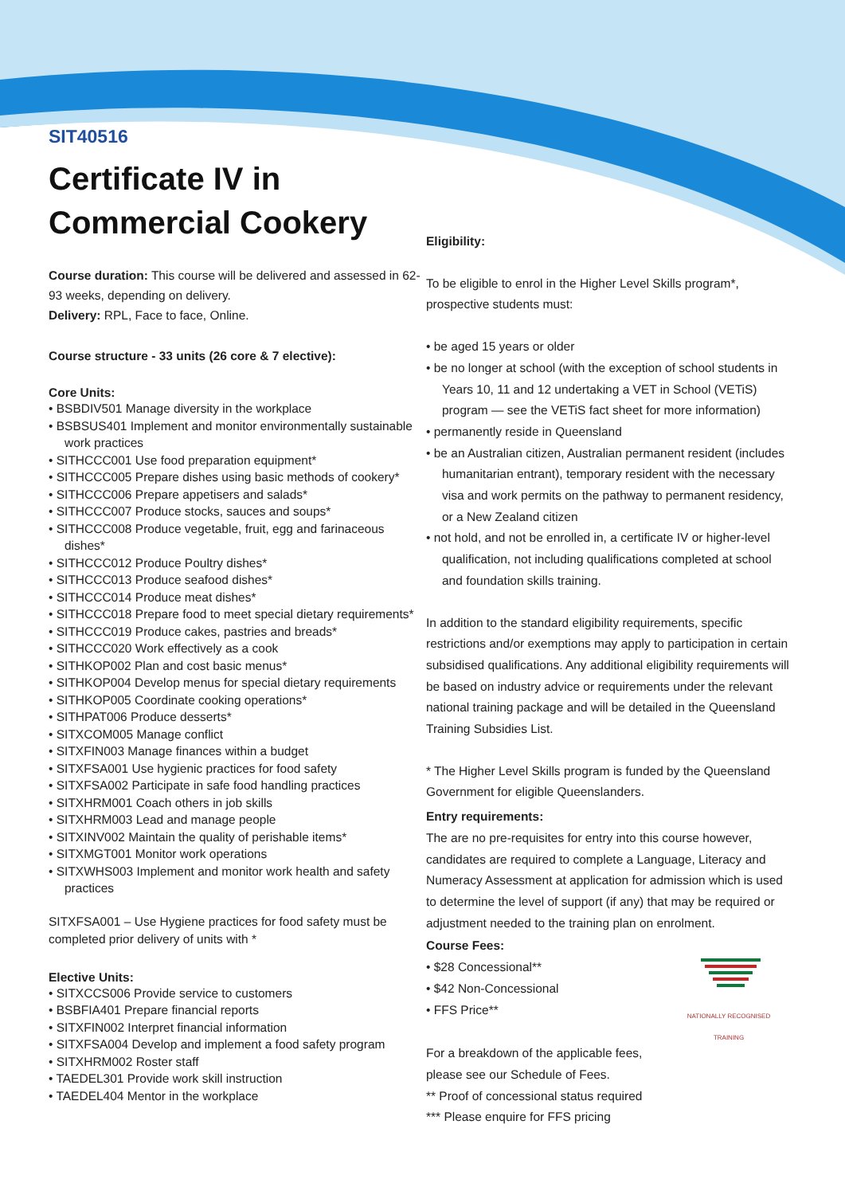SIT40516
Certificate IV in Commercial Cookery
Course duration: This course will be delivered and assessed in 62-93 weeks, depending on delivery.
Delivery: RPL, Face to face, Online.
Course structure - 33 units (26 core & 7 elective):
Core Units:
• BSBDIV501 Manage diversity in the workplace
• BSBSUS401 Implement and monitor environmentally sustainable work practices
• SITHCCC001 Use food preparation equipment*
• SITHCCC005 Prepare dishes using basic methods of cookery*
• SITHCCC006 Prepare appetisers and salads*
• SITHCCC007 Produce stocks, sauces and soups*
• SITHCCC008 Produce vegetable, fruit, egg and farinaceous dishes*
• SITHCCC012 Produce Poultry dishes*
• SITHCCC013 Produce seafood dishes*
• SITHCCC014 Produce meat dishes*
• SITHCCC018 Prepare food to meet special dietary requirements*
• SITHCCC019 Produce cakes, pastries and breads*
• SITHCCC020 Work effectively as a cook
• SITHKOP002 Plan and cost basic menus*
• SITHKOP004 Develop menus for special dietary requirements
• SITHKOP005 Coordinate cooking operations*
• SITHPAT006 Produce desserts*
• SITXCOM005 Manage conflict
• SITXFIN003 Manage finances within a budget
• SITXFSA001 Use hygienic practices for food safety
• SITXFSA002 Participate in safe food handling practices
• SITXHRM001 Coach others in job skills
• SITXHRM003 Lead and manage people
• SITXINV002 Maintain the quality of perishable items*
• SITXMGT001 Monitor work operations
• SITXWHS003 Implement and monitor work health and safety practices
SITXFSA001 – Use Hygiene practices for food safety must be completed prior delivery of units with *
Elective Units:
• SITXCCS006 Provide service to customers
• BSBFIA401 Prepare financial reports
• SITXFIN002 Interpret financial information
• SITXFSA004 Develop and implement a food safety program
• SITXHRM002 Roster staff
• TAEDEL301 Provide work skill instruction
• TAEDEL404 Mentor in the workplace
Eligibility:
To be eligible to enrol in the Higher Level Skills program*, prospective students must:
• be aged 15 years or older
• be no longer at school (with the exception of school students in Years 10, 11 and 12 undertaking a VET in School (VETiS) program — see the VETiS fact sheet for more information)
• permanently reside in Queensland
• be an Australian citizen, Australian permanent resident (includes humanitarian entrant), temporary resident with the necessary visa and work permits on the pathway to permanent residency, or a New Zealand citizen
• not hold, and not be enrolled in, a certificate IV or higher-level qualification, not including qualifications completed at school and foundation skills training.
In addition to the standard eligibility requirements, specific restrictions and/or exemptions may apply to participation in certain subsidised qualifications. Any additional eligibility requirements will be based on industry advice or requirements under the relevant national training package and will be detailed in the Queensland Training Subsidies List.
* The Higher Level Skills program is funded by the Queensland Government for eligible Queenslanders.
Entry requirements:
The are no pre-requisites for entry into this course however, candidates are required to complete a Language, Literacy and Numeracy Assessment at application for admission which is used to determine the level of support (if any) that may be required or adjustment needed to the training plan on enrolment.
Course Fees:
NATIONALLY RECOGNISED TRAINING
• $28 Concessional**
• $42 Non-Concessional
• FFS Price**
For a breakdown of the applicable fees, please see our Schedule of Fees.
** Proof of concessional status required
*** Please enquire for FFS pricing